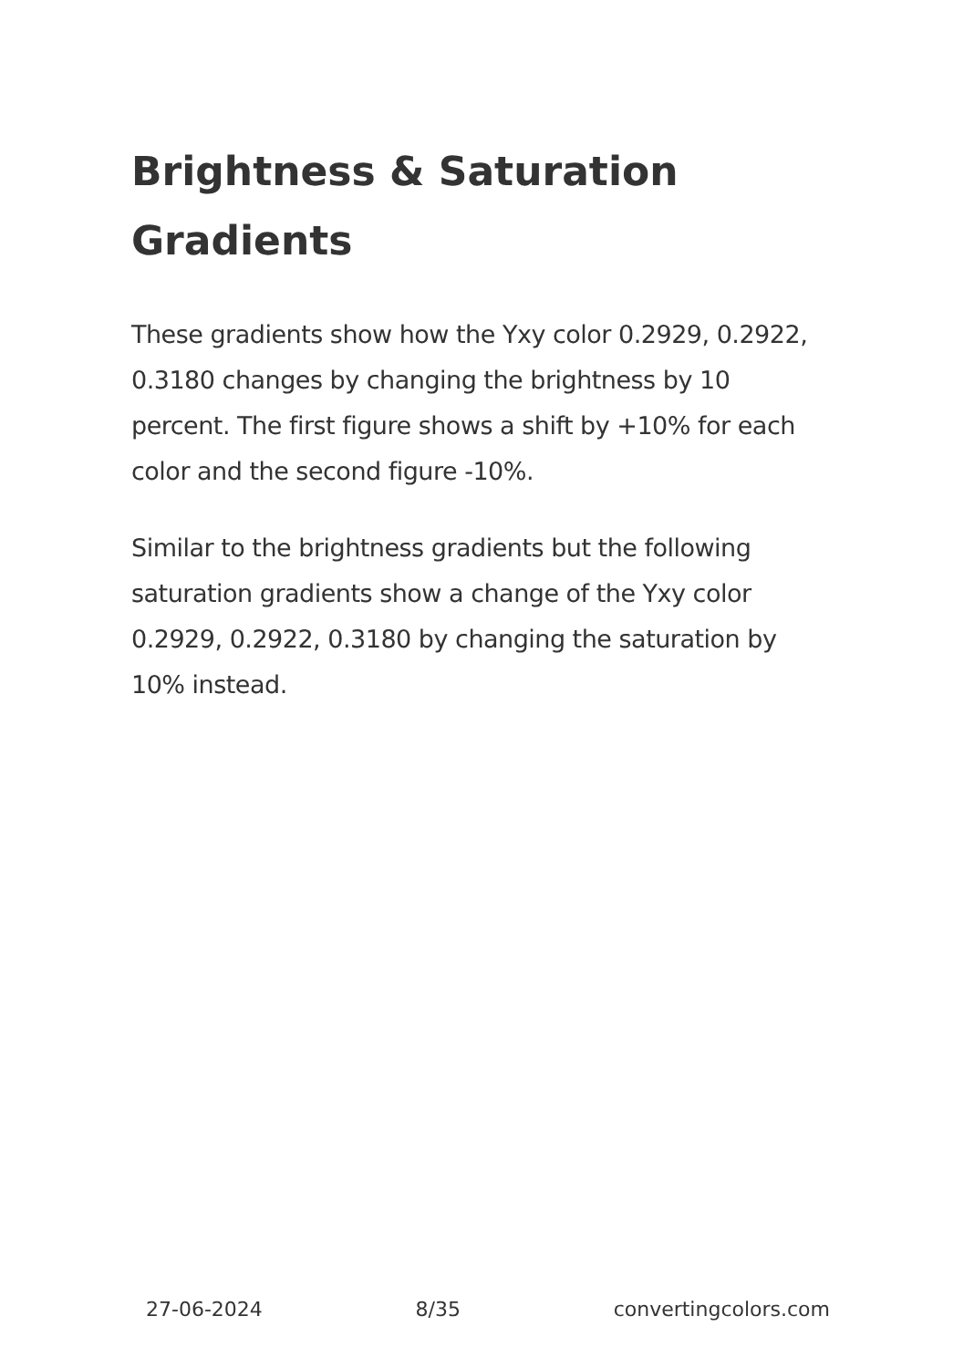Brightness & Saturation Gradients
These gradients show how the Yxy color 0.2929, 0.2922, 0.3180 changes by changing the brightness by 10 percent. The first figure shows a shift by +10% for each color and the second figure -10%.
Similar to the brightness gradients but the following saturation gradients show a change of the Yxy color 0.2929, 0.2922, 0.3180 by changing the saturation by 10% instead.
27-06-2024 8/35 convertingcolors.com